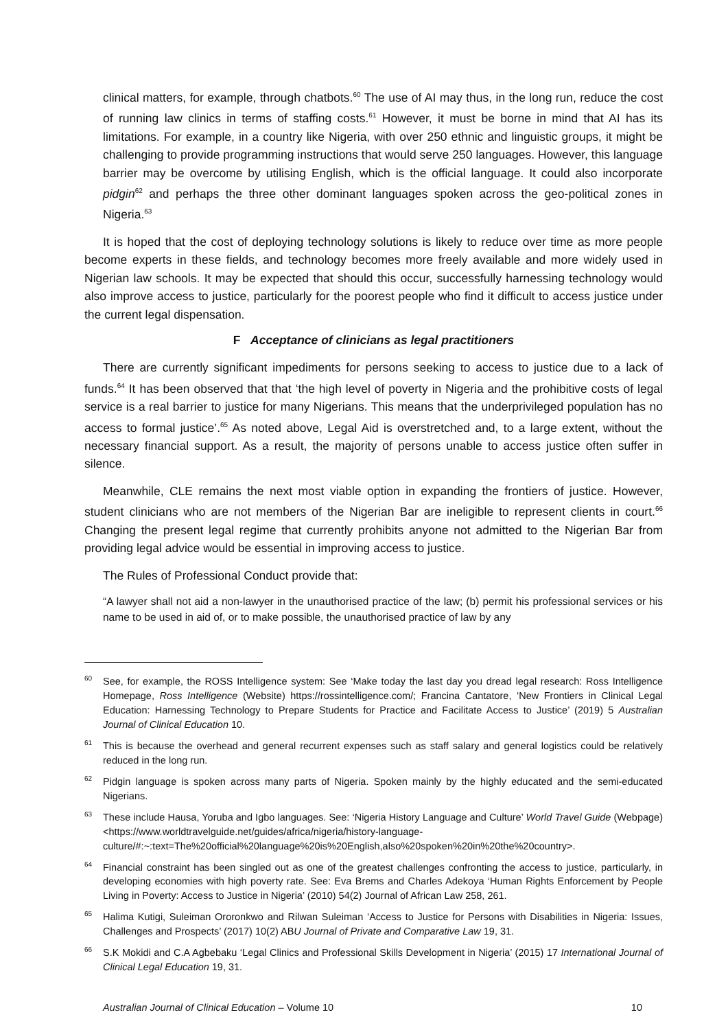clinical matters, for example, through chatbots.<sup>60</sup> The use of AI may thus, in the long run, reduce the cost of running law clinics in terms of staffing costs.<sup>61</sup> However, it must be borne in mind that AI has its limitations. For example, in a country like Nigeria, with over 250 ethnic and linguistic groups, it might be challenging to provide programming instructions that would serve 250 languages. However, this language barrier may be overcome by utilising English, which is the official language. It could also incorporate pidgin<sup>62</sup> and perhaps the three other dominant languages spoken across the geo-political zones in Nigeria.<sup>63</sup>
It is hoped that the cost of deploying technology solutions is likely to reduce over time as more people become experts in these fields, and technology becomes more freely available and more widely used in Nigerian law schools. It may be expected that should this occur, successfully harnessing technology would also improve access to justice, particularly for the poorest people who find it difficult to access justice under the current legal dispensation.
F Acceptance of clinicians as legal practitioners
There are currently significant impediments for persons seeking to access to justice due to a lack of funds.<sup>64</sup> It has been observed that that ‘the high level of poverty in Nigeria and the prohibitive costs of legal service is a real barrier to justice for many Nigerians. This means that the underprivileged population has no access to formal justice’.<sup>65</sup> As noted above, Legal Aid is overstretched and, to a large extent, without the necessary financial support. As a result, the majority of persons unable to access justice often suffer in silence.
Meanwhile, CLE remains the next most viable option in expanding the frontiers of justice. However, student clinicians who are not members of the Nigerian Bar are ineligible to represent clients in court.<sup>66</sup> Changing the present legal regime that currently prohibits anyone not admitted to the Nigerian Bar from providing legal advice would be essential in improving access to justice.
The Rules of Professional Conduct provide that:
“A lawyer shall not aid a non-lawyer in the unauthorised practice of the law; (b) permit his professional services or his name to be used in aid of, or to make possible, the unauthorised practice of law by any
<sup>60</sup> See, for example, the ROSS Intelligence system: See ‘Make today the last day you dread legal research: Ross Intelligence Homepage, Ross Intelligence (Website) https://rossintelligence.com/; Francina Cantatore, ‘New Frontiers in Clinical Legal Education: Harnessing Technology to Prepare Students for Practice and Facilitate Access to Justice’ (2019) 5 Australian Journal of Clinical Education 10.
<sup>61</sup> This is because the overhead and general recurrent expenses such as staff salary and general logistics could be relatively reduced in the long run.
<sup>62</sup> Pidgin language is spoken across many parts of Nigeria. Spoken mainly by the highly educated and the semi-educated Nigerians.
<sup>63</sup> These include Hausa, Yoruba and Igbo languages. See: ‘Nigeria History Language and Culture’ World Travel Guide (Webpage)<https://www.worldtravelguide.net/guides/africa/nigeria/history-language-culture/#:~:text=The%20official%20language%20is%20English,also%20spoken%20in%20the%20country>.
<sup>64</sup> Financial constraint has been singled out as one of the greatest challenges confronting the access to justice, particularly, in developing economies with high poverty rate. See: Eva Brems and Charles Adekoya ‘Human Rights Enforcement by People Living in Poverty: Access to Justice in Nigeria’ (2010) 54(2) Journal of African Law 258, 261.
<sup>65</sup> Halima Kutigi, Suleiman Ororonkwo and Rilwan Suleiman ‘Access to Justice for Persons with Disabilities in Nigeria: Issues, Challenges and Prospects’ (2017) 10(2) ABU Journal of Private and Comparative Law 19, 31.
<sup>66</sup>S.K Mokidi and C.A Agbebaku ‘Legal Clinics and Professional Skills Development in Nigeria’ (2015) 17 International Journal of Clinical Legal Education 19, 31.
Australian Journal of Clinical Education – Volume 10 10